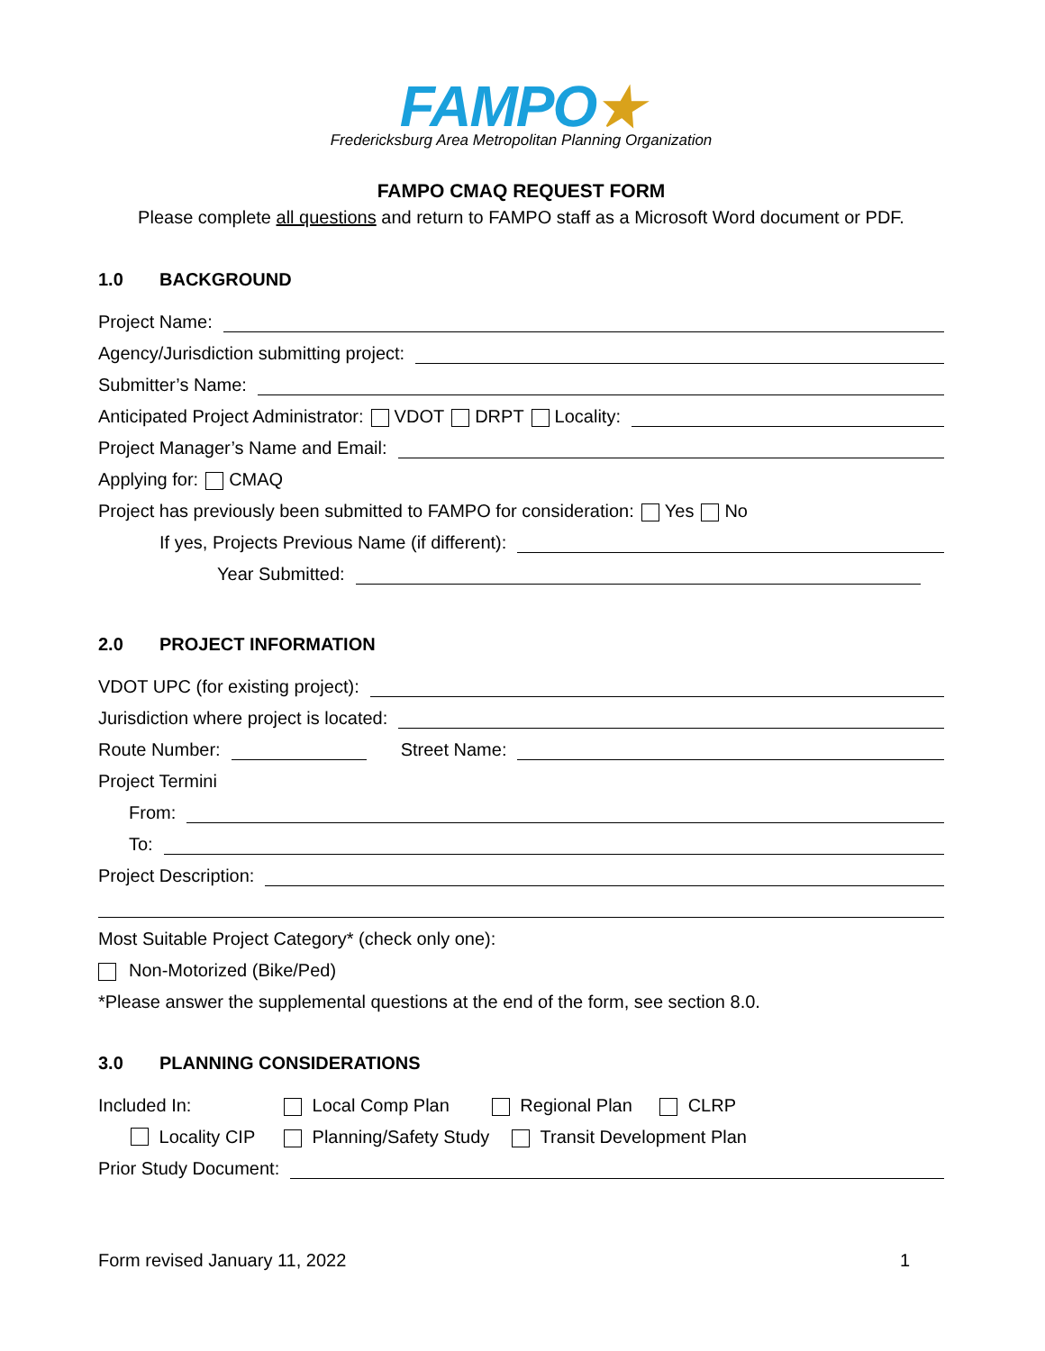FAMPO★
Fredericksburg Area Metropolitan Planning Organization
FAMPO CMAQ REQUEST FORM
Please complete all questions and return to FAMPO staff as a Microsoft Word document or PDF.
1.0 BACKGROUND
Project Name:
Agency/Jurisdiction submitting project:
Submitter’s Name:
Anticipated Project Administrator: VDOT DRPT Locality:
Project Manager’s Name and Email:
Applying for: CMAQ
Project has previously been submitted to FAMPO for consideration: Yes No
If yes, Projects Previous Name (if different):
Year Submitted:
2.0 PROJECT INFORMATION
VDOT UPC (for existing project):
Jurisdiction where project is located:
Route Number:
Street Name:
Project Termini
From:
To:
Project Description:
Most Suitable Project Category* (check only one):
Non-Motorized (Bike/Ped)
*Please answer the supplemental questions at the end of the form, see section 8.0.
3.0 PLANNING CONSIDERATIONS
Included In: Local Comp Plan Regional Plan CLRP
Locality CIP Planning/Safety Study Transit Development Plan
Prior Study Document:
Form revised January 11, 2022 1